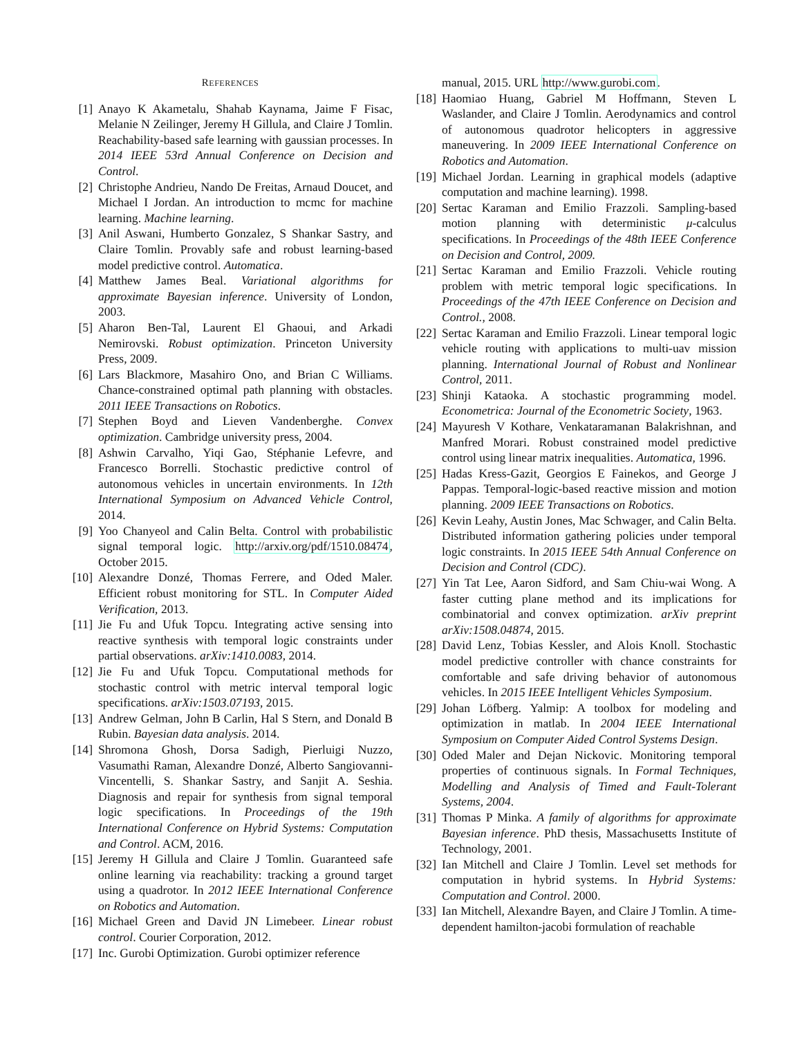REFERENCES
[1] Anayo K Akametalu, Shahab Kaynama, Jaime F Fisac, Melanie N Zeilinger, Jeremy H Gillula, and Claire J Tomlin. Reachability-based safe learning with gaussian processes. In 2014 IEEE 53rd Annual Conference on Decision and Control.
[2] Christophe Andrieu, Nando De Freitas, Arnaud Doucet, and Michael I Jordan. An introduction to mcmc for machine learning. Machine learning.
[3] Anil Aswani, Humberto Gonzalez, S Shankar Sastry, and Claire Tomlin. Provably safe and robust learning-based model predictive control. Automatica.
[4] Matthew James Beal. Variational algorithms for approximate Bayesian inference. University of London, 2003.
[5] Aharon Ben-Tal, Laurent El Ghaoui, and Arkadi Nemirovski. Robust optimization. Princeton University Press, 2009.
[6] Lars Blackmore, Masahiro Ono, and Brian C Williams. Chance-constrained optimal path planning with obstacles. 2011 IEEE Transactions on Robotics.
[7] Stephen Boyd and Lieven Vandenberghe. Convex optimization. Cambridge university press, 2004.
[8] Ashwin Carvalho, Yiqi Gao, Stéphanie Lefevre, and Francesco Borrelli. Stochastic predictive control of autonomous vehicles in uncertain environments. In 12th International Symposium on Advanced Vehicle Control, 2014.
[9] Yoo Chanyeol and Calin Belta. Control with probabilistic signal temporal logic. http://arxiv.org/pdf/1510.08474, October 2015.
[10] Alexandre Donzé, Thomas Ferrere, and Oded Maler. Efficient robust monitoring for STL. In Computer Aided Verification, 2013.
[11] Jie Fu and Ufuk Topcu. Integrating active sensing into reactive synthesis with temporal logic constraints under partial observations. arXiv:1410.0083, 2014.
[12] Jie Fu and Ufuk Topcu. Computational methods for stochastic control with metric interval temporal logic specifications. arXiv:1503.07193, 2015.
[13] Andrew Gelman, John B Carlin, Hal S Stern, and Donald B Rubin. Bayesian data analysis. 2014.
[14] Shromona Ghosh, Dorsa Sadigh, Pierluigi Nuzzo, Vasumathi Raman, Alexandre Donzé, Alberto Sangiovanni-Vincentelli, S. Shankar Sastry, and Sanjit A. Seshia. Diagnosis and repair for synthesis from signal temporal logic specifications. In Proceedings of the 19th International Conference on Hybrid Systems: Computation and Control. ACM, 2016.
[15] Jeremy H Gillula and Claire J Tomlin. Guaranteed safe online learning via reachability: tracking a ground target using a quadrotor. In 2012 IEEE International Conference on Robotics and Automation.
[16] Michael Green and David JN Limebeer. Linear robust control. Courier Corporation, 2012.
[17] Inc. Gurobi Optimization. Gurobi optimizer reference
manual, 2015. URL http://www.gurobi.com.
[18] Haomiao Huang, Gabriel M Hoffmann, Steven L Waslander, and Claire J Tomlin. Aerodynamics and control of autonomous quadrotor helicopters in aggressive maneuvering. In 2009 IEEE International Conference on Robotics and Automation.
[19] Michael Jordan. Learning in graphical models (adaptive computation and machine learning). 1998.
[20] Sertac Karaman and Emilio Frazzoli. Sampling-based motion planning with deterministic μ-calculus specifications. In Proceedings of the 48th IEEE Conference on Decision and Control, 2009.
[21] Sertac Karaman and Emilio Frazzoli. Vehicle routing problem with metric temporal logic specifications. In Proceedings of the 47th IEEE Conference on Decision and Control., 2008.
[22] Sertac Karaman and Emilio Frazzoli. Linear temporal logic vehicle routing with applications to multi-uav mission planning. International Journal of Robust and Nonlinear Control, 2011.
[23] Shinji Kataoka. A stochastic programming model. Econometrica: Journal of the Econometric Society, 1963.
[24] Mayuresh V Kothare, Venkataramanan Balakrishnan, and Manfred Morari. Robust constrained model predictive control using linear matrix inequalities. Automatica, 1996.
[25] Hadas Kress-Gazit, Georgios E Fainekos, and George J Pappas. Temporal-logic-based reactive mission and motion planning. 2009 IEEE Transactions on Robotics.
[26] Kevin Leahy, Austin Jones, Mac Schwager, and Calin Belta. Distributed information gathering policies under temporal logic constraints. In 2015 IEEE 54th Annual Conference on Decision and Control (CDC).
[27] Yin Tat Lee, Aaron Sidford, and Sam Chiu-wai Wong. A faster cutting plane method and its implications for combinatorial and convex optimization. arXiv preprint arXiv:1508.04874, 2015.
[28] David Lenz, Tobias Kessler, and Alois Knoll. Stochastic model predictive controller with chance constraints for comfortable and safe driving behavior of autonomous vehicles. In 2015 IEEE Intelligent Vehicles Symposium.
[29] Johan Löfberg. Yalmip: A toolbox for modeling and optimization in matlab. In 2004 IEEE International Symposium on Computer Aided Control Systems Design.
[30] Oded Maler and Dejan Nickovic. Monitoring temporal properties of continuous signals. In Formal Techniques, Modelling and Analysis of Timed and Fault-Tolerant Systems, 2004.
[31] Thomas P Minka. A family of algorithms for approximate Bayesian inference. PhD thesis, Massachusetts Institute of Technology, 2001.
[32] Ian Mitchell and Claire J Tomlin. Level set methods for computation in hybrid systems. In Hybrid Systems: Computation and Control. 2000.
[33] Ian Mitchell, Alexandre Bayen, and Claire J Tomlin. A time-dependent hamilton-jacobi formulation of reachable